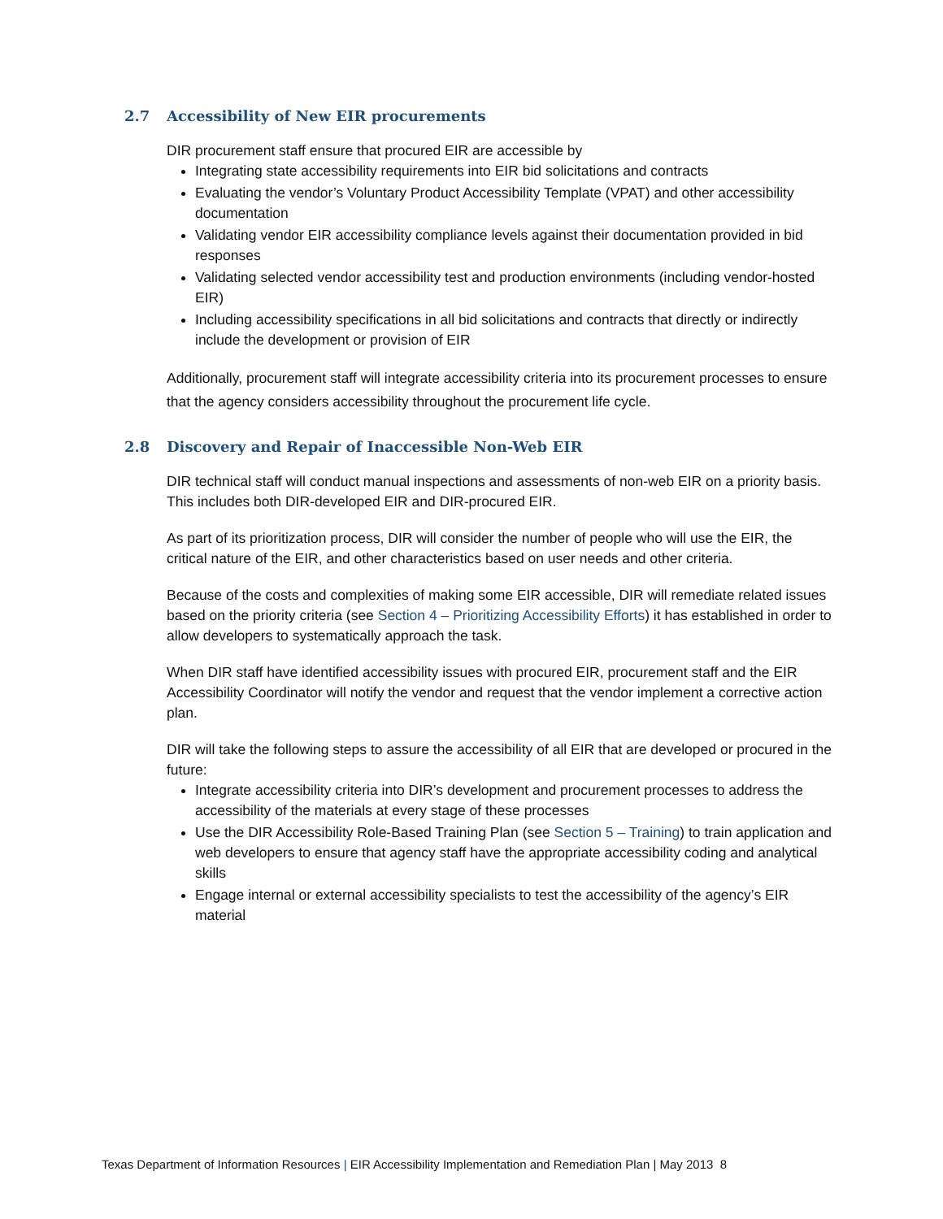2.7 Accessibility of New EIR procurements
DIR procurement staff ensure that procured EIR are accessible by
Integrating state accessibility requirements into EIR bid solicitations and contracts
Evaluating the vendor’s Voluntary Product Accessibility Template (VPAT) and other accessibility documentation
Validating vendor EIR accessibility compliance levels against their documentation provided in bid responses
Validating selected vendor accessibility test and production environments (including vendor-hosted EIR)
Including accessibility specifications in all bid solicitations and contracts that directly or indirectly include the development or provision of EIR
Additionally, procurement staff will integrate accessibility criteria into its procurement processes to ensure that the agency considers accessibility throughout the procurement life cycle.
2.8 Discovery and Repair of Inaccessible Non-Web EIR
DIR technical staff will conduct manual inspections and assessments of non-web EIR on a priority basis. This includes both DIR-developed EIR and DIR-procured EIR.
As part of its prioritization process, DIR will consider the number of people who will use the EIR, the critical nature of the EIR, and other characteristics based on user needs and other criteria.
Because of the costs and complexities of making some EIR accessible, DIR will remediate related issues based on the priority criteria (see Section 4 – Prioritizing Accessibility Efforts) it has established in order to allow developers to systematically approach the task.
When DIR staff have identified accessibility issues with procured EIR, procurement staff and the EIR Accessibility Coordinator will notify the vendor and request that the vendor implement a corrective action plan.
DIR will take the following steps to assure the accessibility of all EIR that are developed or procured in the future:
Integrate accessibility criteria into DIR’s development and procurement processes to address the accessibility of the materials at every stage of these processes
Use the DIR Accessibility Role-Based Training Plan (see Section 5 – Training) to train application and web developers to ensure that agency staff have the appropriate accessibility coding and analytical skills
Engage internal or external accessibility specialists to test the accessibility of the agency’s EIR material
Texas Department of Information Resources | EIR Accessibility Implementation and Remediation Plan | May 2013 8